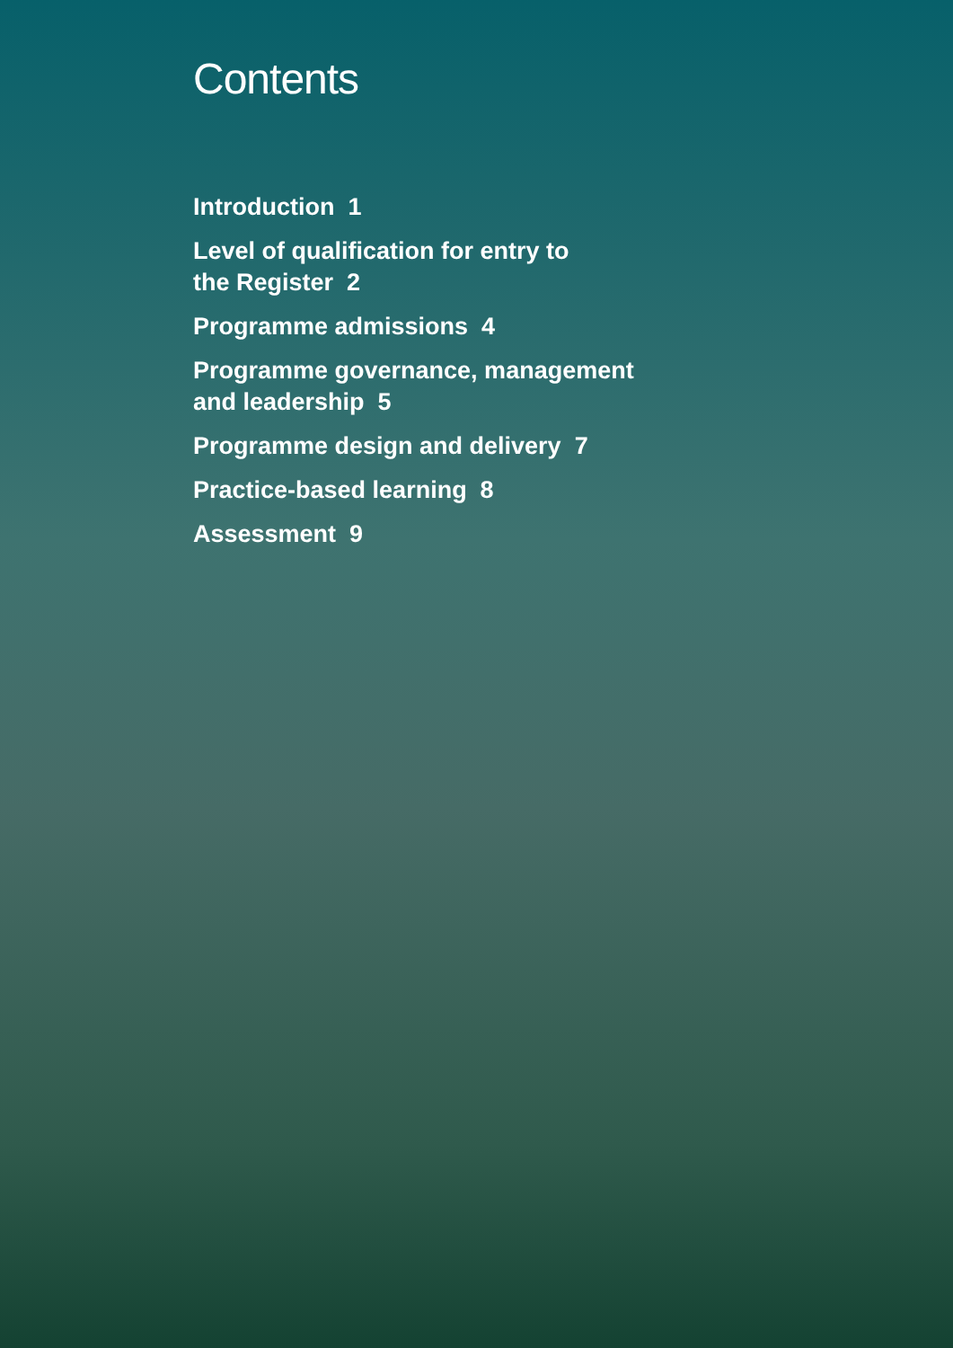Contents
Introduction 1
Level of qualification for entry to
the Register 2
Programme admissions 4
Programme governance, management
and leadership 5
Programme design and delivery 7
Practice-based learning 8
Assessment 9